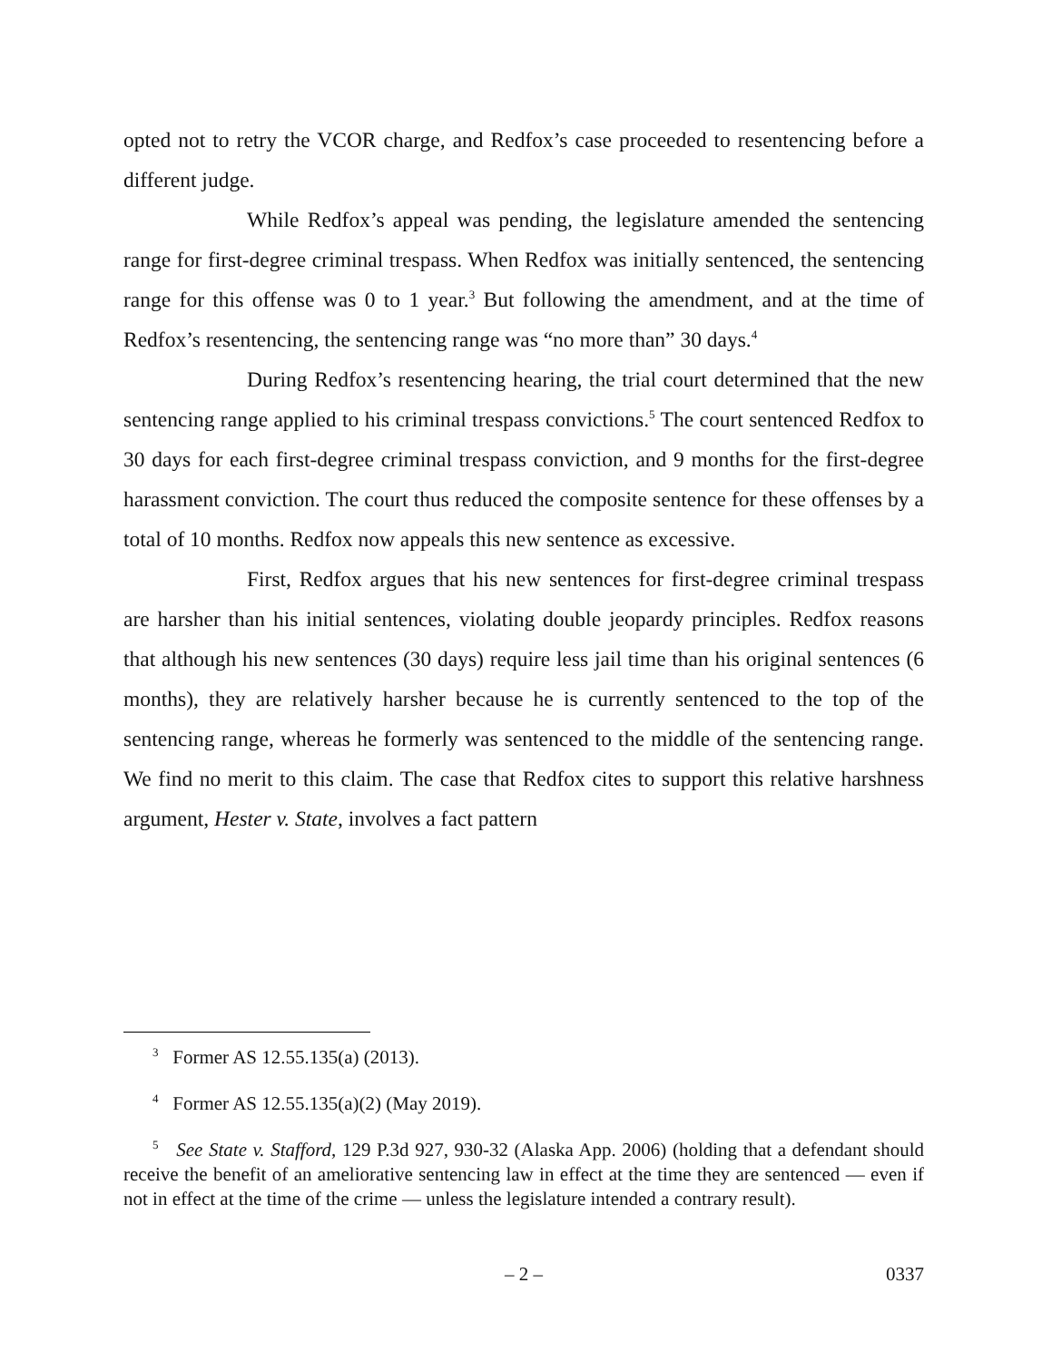opted not to retry the VCOR charge, and Redfox’s case proceeded to resentencing before a different judge.
While Redfox’s appeal was pending, the legislature amended the sentencing range for first-degree criminal trespass. When Redfox was initially sentenced, the sentencing range for this offense was 0 to 1 year.<sup>3</sup> But following the amendment, and at the time of Redfox’s resentencing, the sentencing range was “no more than” 30 days.<sup>4</sup>
During Redfox’s resentencing hearing, the trial court determined that the new sentencing range applied to his criminal trespass convictions.<sup>5</sup> The court sentenced Redfox to 30 days for each first-degree criminal trespass conviction, and 9 months for the first-degree harassment conviction. The court thus reduced the composite sentence for these offenses by a total of 10 months. Redfox now appeals this new sentence as excessive.
First, Redfox argues that his new sentences for first-degree criminal trespass are harsher than his initial sentences, violating double jeopardy principles. Redfox reasons that although his new sentences (30 days) require less jail time than his original sentences (6 months), they are relatively harsher because he is currently sentenced to the top of the sentencing range, whereas he formerly was sentenced to the middle of the sentencing range. We find no merit to this claim. The case that Redfox cites to support this relative harshness argument, Hester v. State, involves a fact pattern
<sup>3</sup> Former AS 12.55.135(a) (2013).
<sup>4</sup> Former AS 12.55.135(a)(2) (May 2019).
<sup>5</sup> See State v. Stafford, 129 P.3d 927, 930-32 (Alaska App. 2006) (holding that a defendant should receive the benefit of an ameliorative sentencing law in effect at the time they are sentenced — even if not in effect at the time of the crime — unless the legislature intended a contrary result).
– 2 – 0337